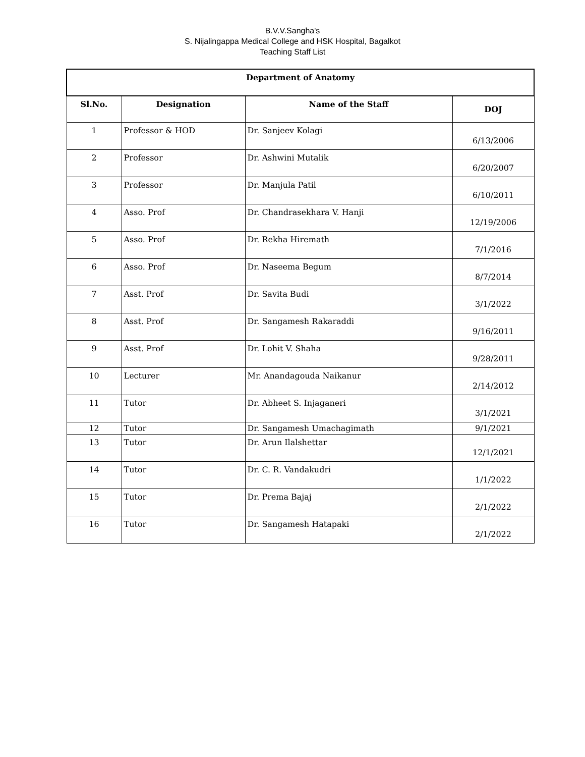B.V.V.Sangha's
S. Nijalingappa Medical College and HSK Hospital, Bagalkot
Teaching Staff List
| Department of Anatomy | | | |
| --- | --- | --- | --- |
| Sl.No. | Designation | Name of the Staff | DOJ |
| 1 | Professor & HOD | Dr. Sanjeev Kolagi | 6/13/2006 |
| 2 | Professor | Dr. Ashwini Mutalik | 6/20/2007 |
| 3 | Professor | Dr. Manjula Patil | 6/10/2011 |
| 4 | Asso. Prof | Dr. Chandrasekhara V. Hanji | 12/19/2006 |
| 5 | Asso. Prof | Dr. Rekha Hiremath | 7/1/2016 |
| 6 | Asso. Prof | Dr. Naseema Begum | 8/7/2014 |
| 7 | Asst. Prof | Dr. Savita Budi | 3/1/2022 |
| 8 | Asst. Prof | Dr. Sangamesh Rakaraddi | 9/16/2011 |
| 9 | Asst. Prof | Dr. Lohit V. Shaha | 9/28/2011 |
| 10 | Lecturer | Mr. Anandagouda Naikanur | 2/14/2012 |
| 11 | Tutor | Dr. Abheet S. Injaganeri | 3/1/2021 |
| 12 | Tutor | Dr. Sangamesh Umachagimath | 9/1/2021 |
| 13 | Tutor | Dr. Arun Ilalshettar | 12/1/2021 |
| 14 | Tutor | Dr. C. R. Vandakudri | 1/1/2022 |
| 15 | Tutor | Dr. Prema Bajaj | 2/1/2022 |
| 16 | Tutor | Dr. Sangamesh Hatapaki | 2/1/2022 |